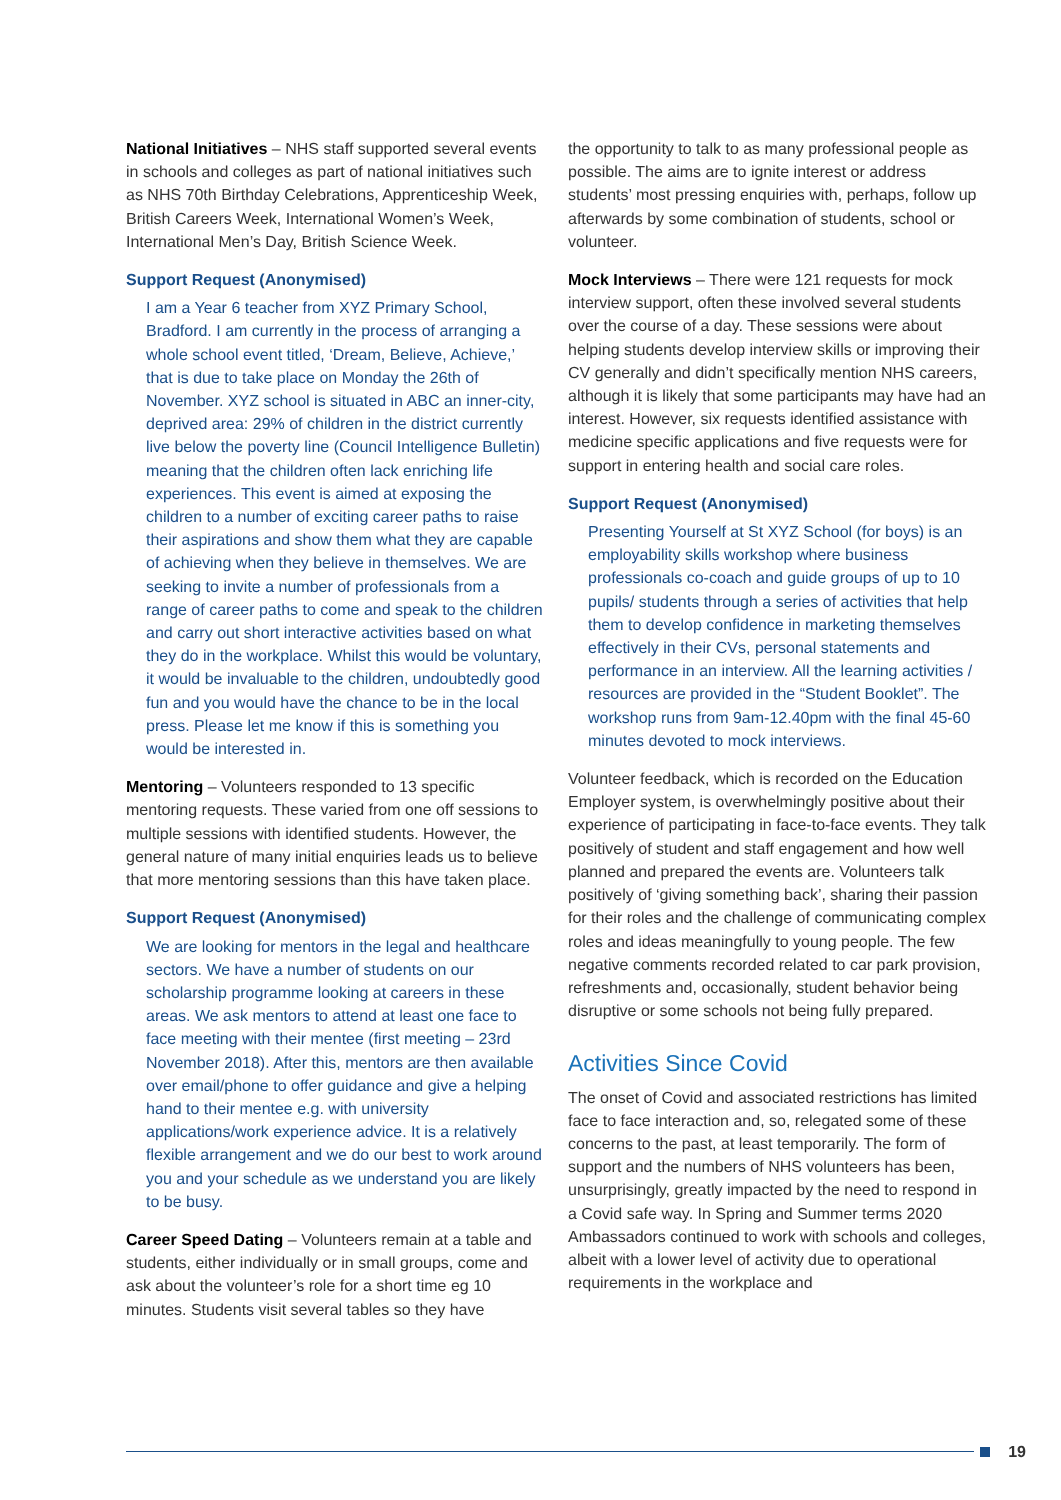National Initiatives – NHS staff supported several events in schools and colleges as part of national initiatives such as NHS 70th Birthday Celebrations, Apprenticeship Week, British Careers Week, International Women’s Week, International Men’s Day, British Science Week.
Support Request (Anonymised)
I am a Year 6 teacher from XYZ Primary School, Bradford. I am currently in the process of arranging a whole school event titled, ‘Dream, Believe, Achieve,’ that is due to take place on Monday the 26th of November. XYZ school is situated in ABC an inner-city, deprived area: 29% of children in the district currently live below the poverty line (Council Intelligence Bulletin) meaning that the children often lack enriching life experiences. This event is aimed at exposing the children to a number of exciting career paths to raise their aspirations and show them what they are capable of achieving when they believe in themselves. We are seeking to invite a number of professionals from a range of career paths to come and speak to the children and carry out short interactive activities based on what they do in the workplace. Whilst this would be voluntary, it would be invaluable to the children, undoubtedly good fun and you would have the chance to be in the local press. Please let me know if this is something you would be interested in.
Mentoring – Volunteers responded to 13 specific mentoring requests. These varied from one off sessions to multiple sessions with identified students. However, the general nature of many initial enquiries leads us to believe that more mentoring sessions than this have taken place.
Support Request (Anonymised)
We are looking for mentors in the legal and healthcare sectors. We have a number of students on our scholarship programme looking at careers in these areas. We ask mentors to attend at least one face to face meeting with their mentee (first meeting – 23rd November 2018). After this, mentors are then available over email/phone to offer guidance and give a helping hand to their mentee e.g. with university applications/work experience advice. It is a relatively flexible arrangement and we do our best to work around you and your schedule as we understand you are likely to be busy.
Career Speed Dating – Volunteers remain at a table and students, either individually or in small groups, come and ask about the volunteer’s role for a short time eg 10 minutes. Students visit several tables so they have
the opportunity to talk to as many professional people as possible. The aims are to ignite interest or address students’ most pressing enquiries with, perhaps, follow up afterwards by some combination of students, school or volunteer.
Mock Interviews – There were 121 requests for mock interview support, often these involved several students over the course of a day. These sessions were about helping students develop interview skills or improving their CV generally and didn’t specifically mention NHS careers, although it is likely that some participants may have had an interest. However, six requests identified assistance with medicine specific applications and five requests were for support in entering health and social care roles.
Support Request (Anonymised)
Presenting Yourself at St XYZ School (for boys) is an employability skills workshop where business professionals co-coach and guide groups of up to 10 pupils/ students through a series of activities that help them to develop confidence in marketing themselves effectively in their CVs, personal statements and performance in an interview. All the learning activities / resources are provided in the “Student Booklet”. The workshop runs from 9am-12.40pm with the final 45-60 minutes devoted to mock interviews.
Volunteer feedback, which is recorded on the Education Employer system, is overwhelmingly positive about their experience of participating in face-to-face events. They talk positively of student and staff engagement and how well planned and prepared the events are. Volunteers talk positively of ‘giving something back’, sharing their passion for their roles and the challenge of communicating complex roles and ideas meaningfully to young people. The few negative comments recorded related to car park provision, refreshments and, occasionally, student behavior being disruptive or some schools not being fully prepared.
Activities Since Covid
The onset of Covid and associated restrictions has limited face to face interaction and, so, relegated some of these concerns to the past, at least temporarily. The form of support and the numbers of NHS volunteers has been, unsurprisingly, greatly impacted by the need to respond in a Covid safe way. In Spring and Summer terms 2020 Ambassadors continued to work with schools and colleges, albeit with a lower level of activity due to operational requirements in the workplace and
19